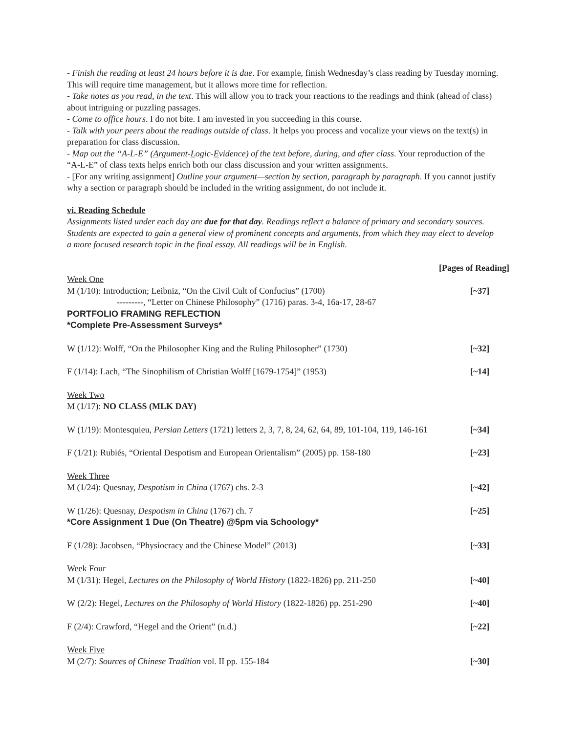- Finish the reading at least 24 hours before it is due. For example, finish Wednesday’s class reading by Tuesday morning. This will require time management, but it allows more time for reflection.
- Take notes as you read, in the text. This will allow you to track your reactions to the readings and think (ahead of class) about intriguing or puzzling passages.
- Come to office hours. I do not bite. I am invested in you succeeding in this course.
- Talk with your peers about the readings outside of class. It helps you process and vocalize your views on the text(s) in preparation for class discussion.
- Map out the “A-L-E” (Argument-Logic-Evidence) of the text before, during, and after class. Your reproduction of the “A-L-E” of class texts helps enrich both our class discussion and your written assignments.
- [For any writing assignment] Outline your argument—section by section, paragraph by paragraph. If you cannot justify why a section or paragraph should be included in the writing assignment, do not include it.
vi. Reading Schedule
Assignments listed under each day are due for that day. Readings reflect a balance of primary and secondary sources. Students are expected to gain a general view of prominent concepts and arguments, from which they may elect to develop a more focused research topic in the final essay. All readings will be in English.
[Pages of Reading]
Week One
M (1/10): Introduction; Leibniz, “On the Civil Cult of Confucius” (1700) [~37]
---------, “Letter on Chinese Philosophy” (1716) paras. 3-4, 16a-17, 28-67
PORTFOLIO FRAMING REFLECTION
*Complete Pre-Assessment Surveys*
W (1/12): Wolff, “On the Philosopher King and the Ruling Philosopher” (1730) [~32]
F (1/14): Lach, “The Sinophilism of Christian Wolff [1679-1754]” (1953) [~14]
Week Two
M (1/17): NO CLASS (MLK DAY)
W (1/19): Montesquieu, Persian Letters (1721) letters 2, 3, 7, 8, 24, 62, 64, 89, 101-104, 119, 146-161 [~34]
F (1/21): Rubiés, “Oriental Despotism and European Orientalism” (2005) pp. 158-180 [~23]
Week Three
M (1/24): Quesnay, Despotism in China (1767) chs. 2-3 [~42]
W (1/26): Quesnay, Despotism in China (1767) ch. 7 [~25]
*Core Assignment 1 Due (On Theatre) @5pm via Schoology*
F (1/28): Jacobsen, “Physiocracy and the Chinese Model” (2013) [~33]
Week Four
M (1/31): Hegel, Lectures on the Philosophy of World History (1822-1826) pp. 211-250 [~40]
W (2/2): Hegel, Lectures on the Philosophy of World History (1822-1826) pp. 251-290 [~40]
F (2/4): Crawford, “Hegel and the Orient” (n.d.) [~22]
Week Five
M (2/7): Sources of Chinese Tradition vol. II pp. 155-184 [~30]